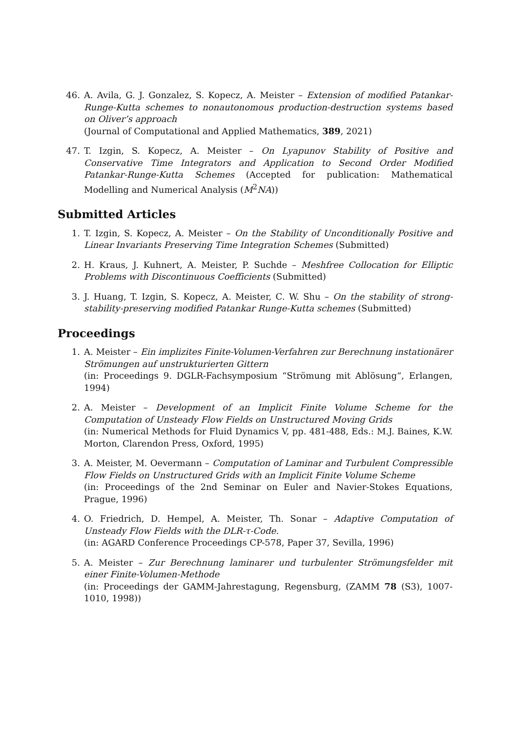46. A. Avila, G. J. Gonzalez, S. Kopecz, A. Meister – Extension of modified Patankar-Runge-Kutta schemes to nonautonomous production-destruction systems based on Oliver’s approach
(Journal of Computational and Applied Mathematics, 389, 2021)
47. T. Izgin, S. Kopecz, A. Meister – On Lyapunov Stability of Positive and Conservative Time Integrators and Application to Second Order Modified Patankar-Runge-Kutta Schemes (Accepted for publication: Mathematical Modelling and Numerical Analysis (M<sup>2</sup>NA))
Submitted Articles
1. T. Izgin, S. Kopecz, A. Meister – On the Stability of Unconditionally Positive and Linear Invariants Preserving Time Integration Schemes (Submitted)
2. H. Kraus, J. Kuhnert, A. Meister, P. Suchde – Meshfree Collocation for Elliptic Problems with Discontinuous Coefficients (Submitted)
3. J. Huang, T. Izgin, S. Kopecz, A. Meister, C. W. Shu – On the stability of strong-stability-preserving modified Patankar Runge-Kutta schemes (Submitted)
Proceedings
1. A. Meister – Ein implizites Finite-Volumen-Verfahren zur Berechnung instationärer Strömungen auf unstrukturierten Gittern
(in: Proceedings 9. DGLR-Fachsymposium “Strömung mit Ablösung“, Erlangen, 1994)
2. A. Meister – Development of an Implicit Finite Volume Scheme for the Computation of Unsteady Flow Fields on Unstructured Moving Grids
(in: Numerical Methods for Fluid Dynamics V, pp. 481-488, Eds.: M.J. Baines, K.W. Morton, Clarendon Press, Oxford, 1995)
3. A. Meister, M. Oevermann – Computation of Laminar and Turbulent Compressible Flow Fields on Unstructured Grids with an Implicit Finite Volume Scheme
(in: Proceedings of the 2nd Seminar on Euler and Navier-Stokes Equations, Prague, 1996)
4. O. Friedrich, D. Hempel, A. Meister, Th. Sonar – Adaptive Computation of Unsteady Flow Fields with the DLR-τ-Code.
(in: AGARD Conference Proceedings CP-578, Paper 37, Sevilla, 1996)
5. A. Meister – Zur Berechnung laminarer und turbulenter Strömungsfelder mit einer Finite-Volumen-Methode
(in: Proceedings der GAMM-Jahrestagung, Regensburg, (ZAMM 78 (S3), 1007-1010, 1998))